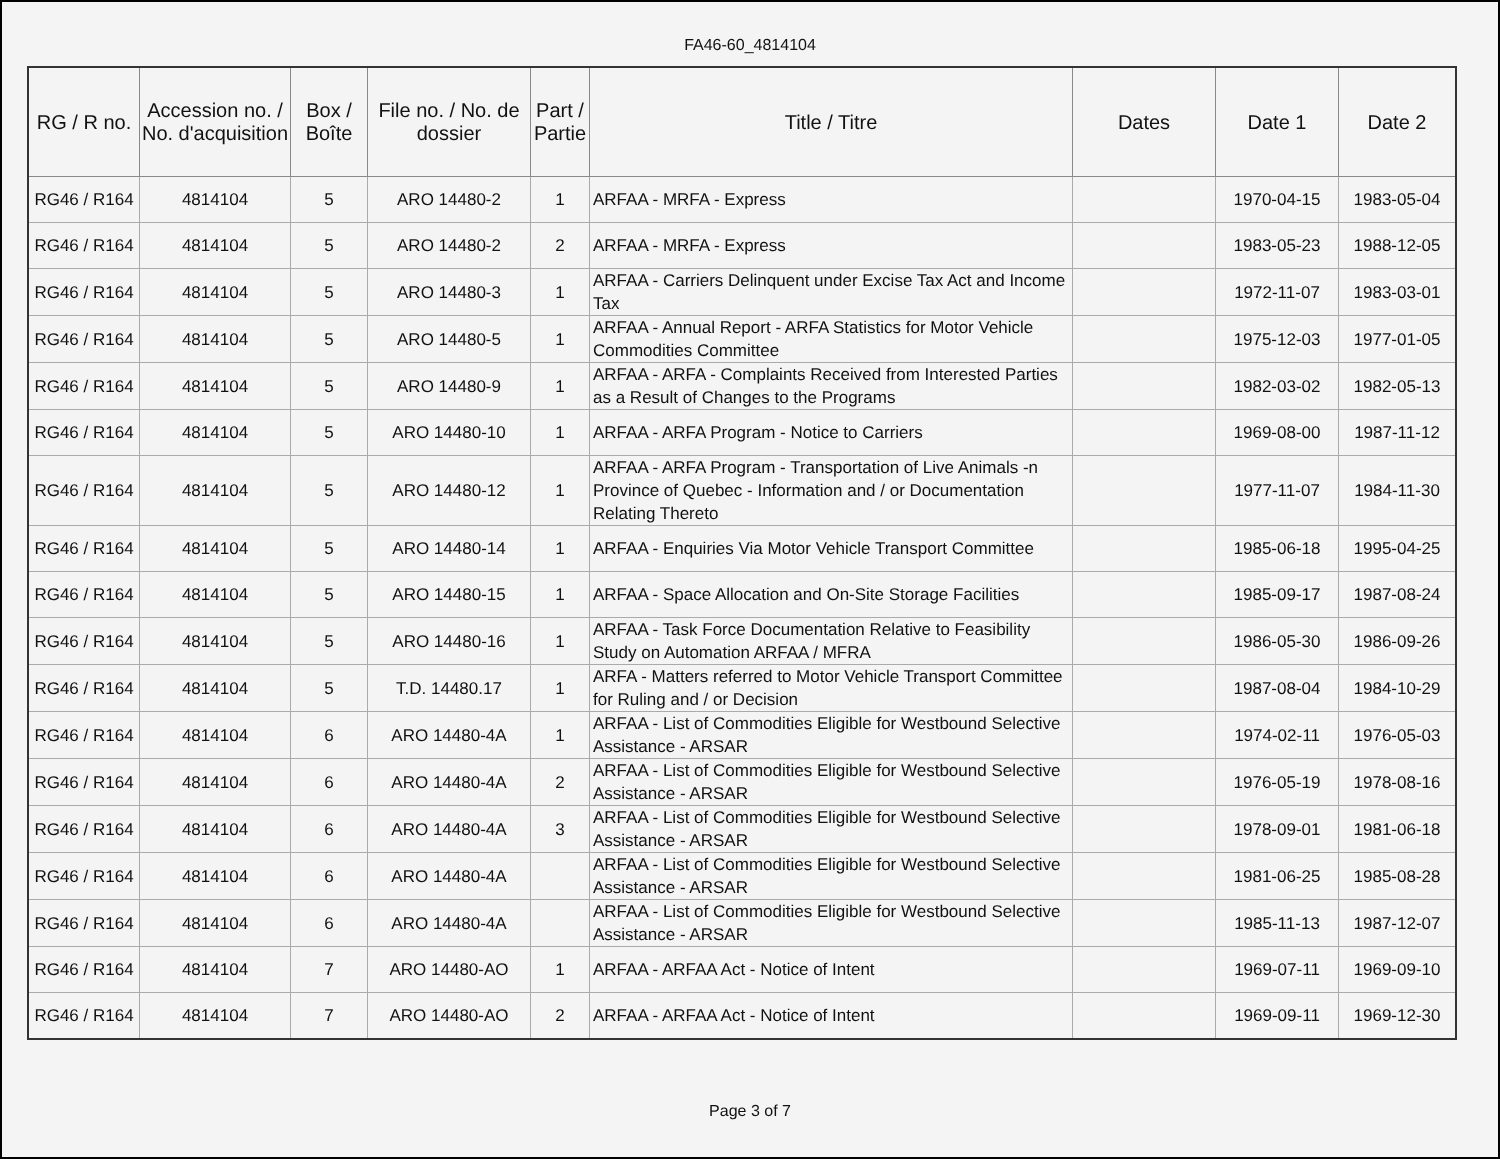FA46-60_4814104
| RG / R no. | Accession no. / No. d'acquisition | Box / Boîte | File no. / No. de dossier | Part / Partie | Title / Titre | Dates | Date 1 | Date 2 |
| --- | --- | --- | --- | --- | --- | --- | --- | --- |
| RG46 / R164 | 4814104 | 5 | ARO 14480-2 | 1 | ARFAA - MRFA - Express | | 1970-04-15 | 1983-05-04 |
| RG46 / R164 | 4814104 | 5 | ARO 14480-2 | 2 | ARFAA - MRFA - Express | | 1983-05-23 | 1988-12-05 |
| RG46 / R164 | 4814104 | 5 | ARO 14480-3 | 1 | ARFAA - Carriers Delinquent under Excise Tax Act and Income Tax | | 1972-11-07 | 1983-03-01 |
| RG46 / R164 | 4814104 | 5 | ARO 14480-5 | 1 | ARFAA - Annual Report - ARFA Statistics for Motor Vehicle Commodities Committee | | 1975-12-03 | 1977-01-05 |
| RG46 / R164 | 4814104 | 5 | ARO 14480-9 | 1 | ARFAA - ARFA - Complaints Received from Interested Parties as a Result of Changes to the Programs | | 1982-03-02 | 1982-05-13 |
| RG46 / R164 | 4814104 | 5 | ARO 14480-10 | 1 | ARFAA - ARFA Program - Notice to Carriers | | 1969-08-00 | 1987-11-12 |
| RG46 / R164 | 4814104 | 5 | ARO 14480-12 | 1 | ARFAA - ARFA Program - Transportation of Live Animals -n Province of Quebec - Information and / or Documentation Relating Thereto | | 1977-11-07 | 1984-11-30 |
| RG46 / R164 | 4814104 | 5 | ARO 14480-14 | 1 | ARFAA - Enquiries Via Motor Vehicle Transport Committee | | 1985-06-18 | 1995-04-25 |
| RG46 / R164 | 4814104 | 5 | ARO 14480-15 | 1 | ARFAA - Space Allocation and On-Site Storage Facilities | | 1985-09-17 | 1987-08-24 |
| RG46 / R164 | 4814104 | 5 | ARO 14480-16 | 1 | ARFAA - Task Force Documentation Relative to Feasibility Study on Automation ARFAA / MFRA | | 1986-05-30 | 1986-09-26 |
| RG46 / R164 | 4814104 | 5 | T.D. 14480.17 | 1 | ARFA - Matters referred to Motor Vehicle Transport Committee for Ruling and / or Decision | | 1987-08-04 | 1984-10-29 |
| RG46 / R164 | 4814104 | 6 | ARO 14480-4A | 1 | ARFAA - List of Commodities Eligible for Westbound Selective Assistance - ARSAR | | 1974-02-11 | 1976-05-03 |
| RG46 / R164 | 4814104 | 6 | ARO 14480-4A | 2 | ARFAA - List of Commodities Eligible for Westbound Selective Assistance - ARSAR | | 1976-05-19 | 1978-08-16 |
| RG46 / R164 | 4814104 | 6 | ARO 14480-4A | 3 | ARFAA - List of Commodities Eligible for Westbound Selective Assistance - ARSAR | | 1978-09-01 | 1981-06-18 |
| RG46 / R164 | 4814104 | 6 | ARO 14480-4A | | ARFAA - List of Commodities Eligible for Westbound Selective Assistance - ARSAR | | 1981-06-25 | 1985-08-28 |
| RG46 / R164 | 4814104 | 6 | ARO 14480-4A | | ARFAA - List of Commodities Eligible for Westbound Selective Assistance - ARSAR | | 1985-11-13 | 1987-12-07 |
| RG46 / R164 | 4814104 | 7 | ARO 14480-AO | 1 | ARFAA - ARFAA Act - Notice of Intent | | 1969-07-11 | 1969-09-10 |
| RG46 / R164 | 4814104 | 7 | ARO 14480-AO | 2 | ARFAA - ARFAA Act - Notice of Intent | | 1969-09-11 | 1969-12-30 |
Page 3 of 7